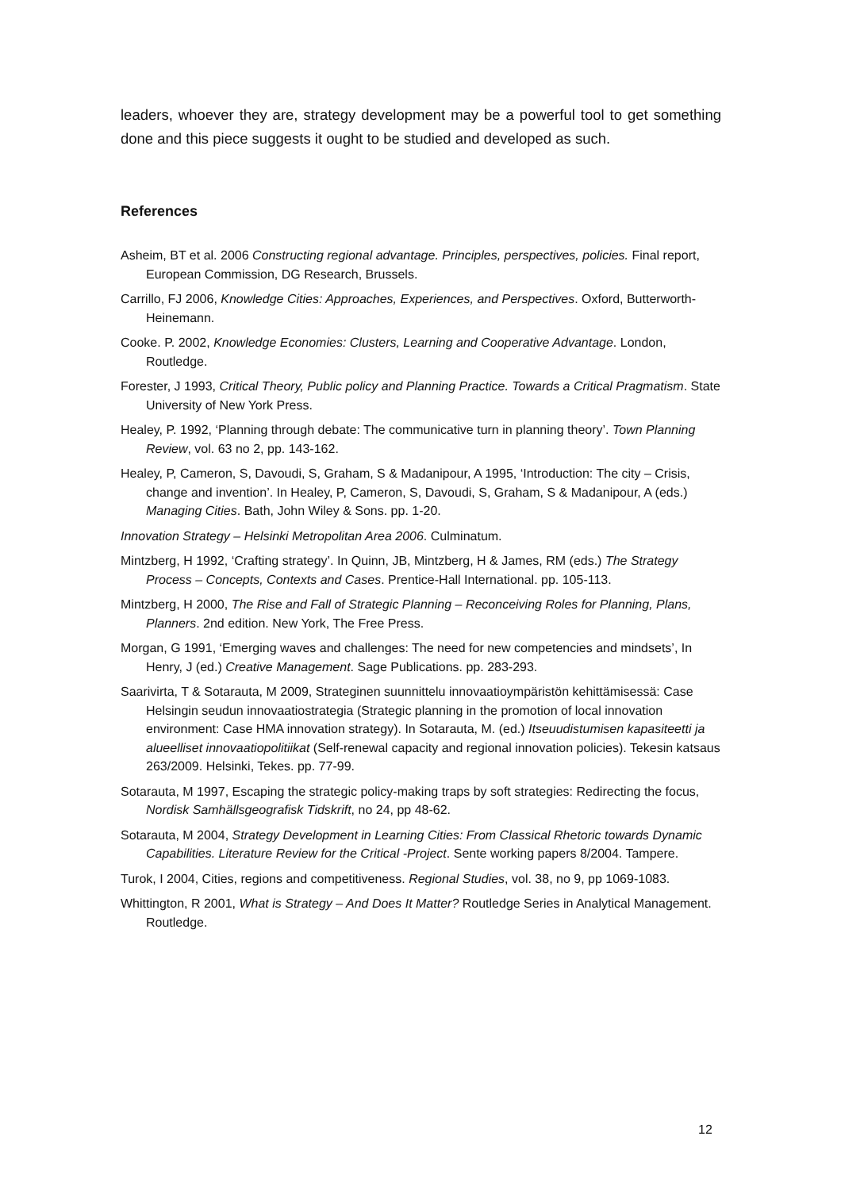leaders, whoever they are, strategy development may be a powerful tool to get something done and this piece suggests it ought to be studied and developed as such.
References
Asheim, BT et al. 2006 Constructing regional advantage. Principles, perspectives, policies. Final report, European Commission, DG Research, Brussels.
Carrillo, FJ 2006, Knowledge Cities: Approaches, Experiences, and Perspectives. Oxford, Butterworth-Heinemann.
Cooke. P. 2002, Knowledge Economies: Clusters, Learning and Cooperative Advantage. London, Routledge.
Forester, J 1993, Critical Theory, Public policy and Planning Practice. Towards a Critical Pragmatism. State University of New York Press.
Healey, P. 1992, ‘Planning through debate: The communicative turn in planning theory’. Town Planning Review, vol. 63 no 2, pp. 143-162.
Healey, P, Cameron, S, Davoudi, S, Graham, S & Madanipour, A 1995, ‘Introduction: The city – Crisis, change and invention’. In Healey, P, Cameron, S, Davoudi, S, Graham, S & Madanipour, A (eds.) Managing Cities. Bath, John Wiley & Sons. pp. 1-20.
Innovation Strategy – Helsinki Metropolitan Area 2006. Culminatum.
Mintzberg, H 1992, ‘Crafting strategy’. In Quinn, JB, Mintzberg, H & James, RM (eds.) The Strategy Process – Concepts, Contexts and Cases. Prentice-Hall International. pp. 105-113.
Mintzberg, H 2000, The Rise and Fall of Strategic Planning – Reconceiving Roles for Planning, Plans, Planners. 2nd edition. New York, The Free Press.
Morgan, G 1991, ‘Emerging waves and challenges: The need for new competencies and mindsets’, In Henry, J (ed.) Creative Management. Sage Publications. pp. 283-293.
Saarivirta, T & Sotarauta, M 2009, Strateginen suunnittelu innovaatioympäristön kehittämisessä: Case Helsingin seudun innovaatiostrategia (Strategic planning in the promotion of local innovation environment: Case HMA innovation strategy). In Sotarauta, M. (ed.) Itseuudistumisen kapasiteetti ja alueelliset innovaatiopolitiikat (Self-renewal capacity and regional innovation policies). Tekesin katsaus 263/2009. Helsinki, Tekes. pp. 77-99.
Sotarauta, M 1997, Escaping the strategic policy-making traps by soft strategies: Redirecting the focus, Nordisk Samhällsgeografisk Tidskrift, no 24, pp 48-62.
Sotarauta, M 2004, Strategy Development in Learning Cities: From Classical Rhetoric towards Dynamic Capabilities. Literature Review for the Critical -Project. Sente working papers 8/2004. Tampere.
Turok, I 2004, Cities, regions and competitiveness. Regional Studies, vol. 38, no 9, pp 1069-1083.
Whittington, R 2001, What is Strategy – And Does It Matter? Routledge Series in Analytical Management. Routledge.
12